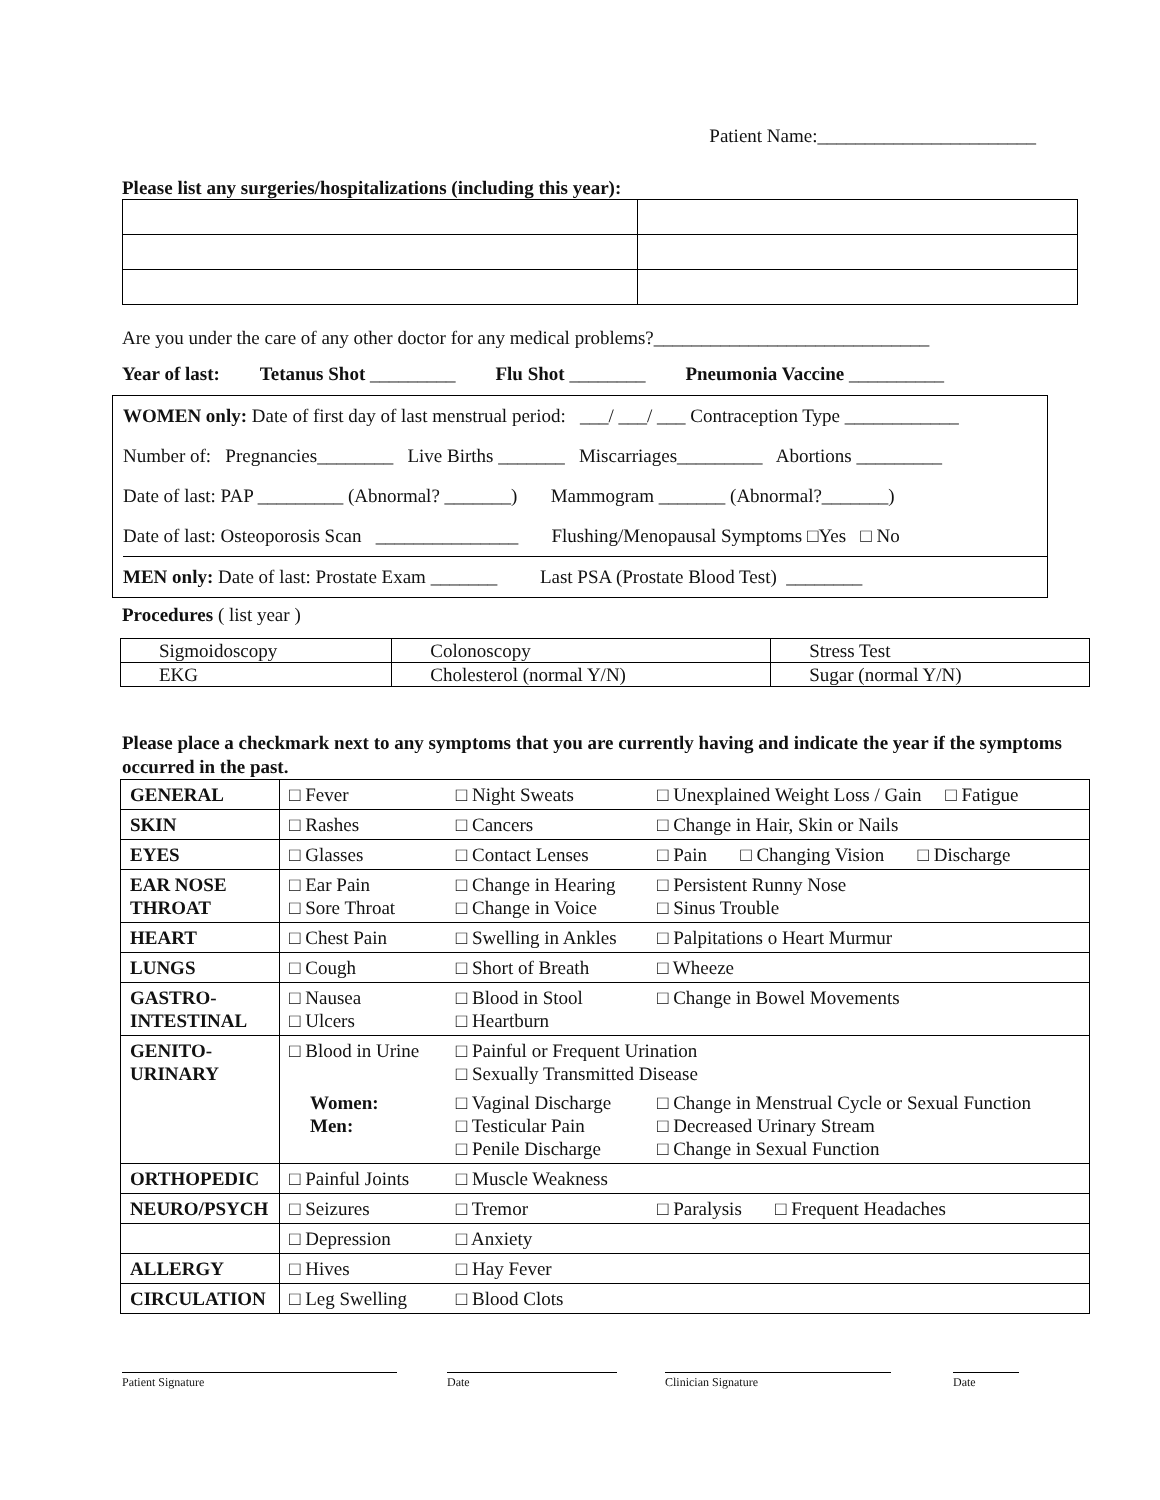Patient Name:_______________________
Please list any surgeries/hospitalizations (including this year):
Are you under the care of any other doctor for any medical problems?_____________________________
Year of last: Tetanus Shot _________ Flu Shot ________ Pneumonia Vaccine __________
WOMEN only: Date of first day of last menstrual period: ___/ ___/ ___ Contraception Type ____________
Number of: Pregnancies________ Live Births _______ Miscarriages_________ Abortions _________
Date of last: PAP _________ (Abnormal? _______) Mammogram _______ (Abnormal?_______)
Date of last: Osteoporosis Scan _______________ Flushing/Menopausal Symptoms □Yes □ No
MEN only: Date of last: Prostate Exam _______ Last PSA (Prostate Blood Test) ________
Procedures ( list year )
| Sigmoidoscopy | Colonoscopy | Stress Test |
| EKG | Cholesterol (normal Y/N) | Sugar (normal Y/N) |
Please place a checkmark next to any symptoms that you are currently having and indicate the year if the symptoms occurred in the past.
| GENERAL | □ Fever | □ Night Sweats | □ Unexplained Weight Loss / Gain □ Fatigue |
| SKIN | □ Rashes | □ Cancers | □ Change in Hair, Skin or Nails |
| EYES | □ Glasses | □ Contact Lenses | □ Pain □ Changing Vision □ Discharge |
| EAR NOSE THROAT | □ Ear Pain □ Sore Throat | □ Change in Hearing □ Change in Voice | □ Persistent Runny Nose □ Sinus Trouble |
| HEART | □ Chest Pain | □ Swelling in Ankles | □ Palpitations o Heart Murmur |
| LUNGS | □ Cough | □ Short of Breath | □ Wheeze |
| GASTRO- INTESTINAL | □ Nausea □ Ulcers | □ Blood in Stool □ Heartburn | □ Change in Bowel Movements |
| GENITO- URINARY | □ Blood in Urine | □ Painful or Frequent Urination □ Sexually Transmitted Disease | |
| | Women: Men: | □ Vaginal Discharge □ Testicular Pain □ Penile Discharge | □ Change in Menstrual Cycle or Sexual Function □ Decreased Urinary Stream □ Change in Sexual Function |
| ORTHOPEDIC | □ Painful Joints | □ Muscle Weakness | |
| NEURO/PSYCH | □ Seizures | □ Tremor | □ Paralysis □ Frequent Headaches |
| | □ Depression | □ Anxiety | |
| ALLERGY | □ Hives | □ Hay Fever | |
| CIRCULATION | □ Leg Swelling | □ Blood Clots | |
Patient Signature Date Clinician Signature Date